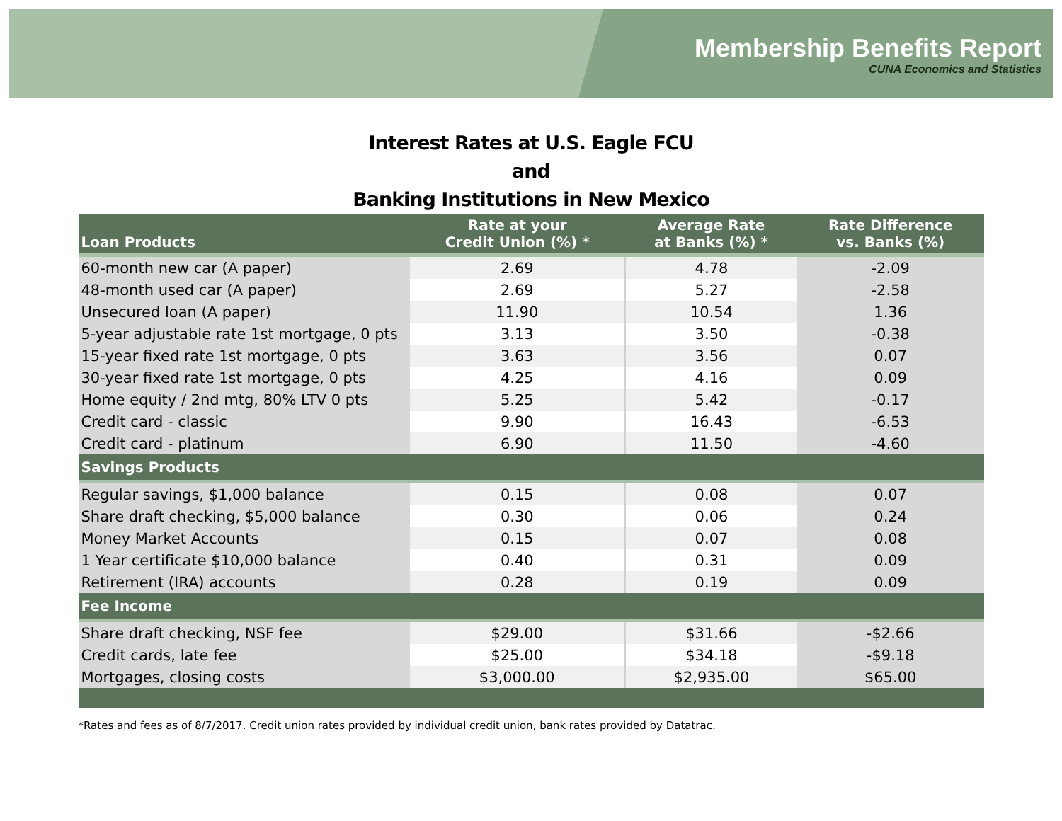Membership Benefits Report
CUNA Economics and Statistics
Interest Rates at U.S. Eagle FCU
and
Banking Institutions in New Mexico
| Loan Products | Rate at your Credit Union (%) * | Average Rate at Banks (%) * | Rate Difference vs. Banks (%) |
| --- | --- | --- | --- |
| 60-month new car (A paper) | 2.69 | 4.78 | -2.09 |
| 48-month used car (A paper) | 2.69 | 5.27 | -2.58 |
| Unsecured loan (A paper) | 11.90 | 10.54 | 1.36 |
| 5-year adjustable rate 1st mortgage, 0 pts | 3.13 | 3.50 | -0.38 |
| 15-year fixed rate 1st mortgage, 0 pts | 3.63 | 3.56 | 0.07 |
| 30-year fixed rate 1st mortgage, 0 pts | 4.25 | 4.16 | 0.09 |
| Home equity / 2nd mtg, 80% LTV 0 pts | 5.25 | 5.42 | -0.17 |
| Credit card - classic | 9.90 | 16.43 | -6.53 |
| Credit card - platinum | 6.90 | 11.50 | -4.60 |
| Savings Products | | | |
| Regular savings, $1,000 balance | 0.15 | 0.08 | 0.07 |
| Share draft checking, $5,000 balance | 0.30 | 0.06 | 0.24 |
| Money Market Accounts | 0.15 | 0.07 | 0.08 |
| 1 Year certificate $10,000 balance | 0.40 | 0.31 | 0.09 |
| Retirement (IRA) accounts | 0.28 | 0.19 | 0.09 |
| Fee Income | | | |
| Share draft checking, NSF fee | $29.00 | $31.66 | -$2.66 |
| Credit cards, late fee | $25.00 | $34.18 | -$9.18 |
| Mortgages, closing costs | $3,000.00 | $2,935.00 | $65.00 |
*Rates and fees as of 8/7/2017. Credit union rates provided by individual credit union, bank rates provided by Datatrac.